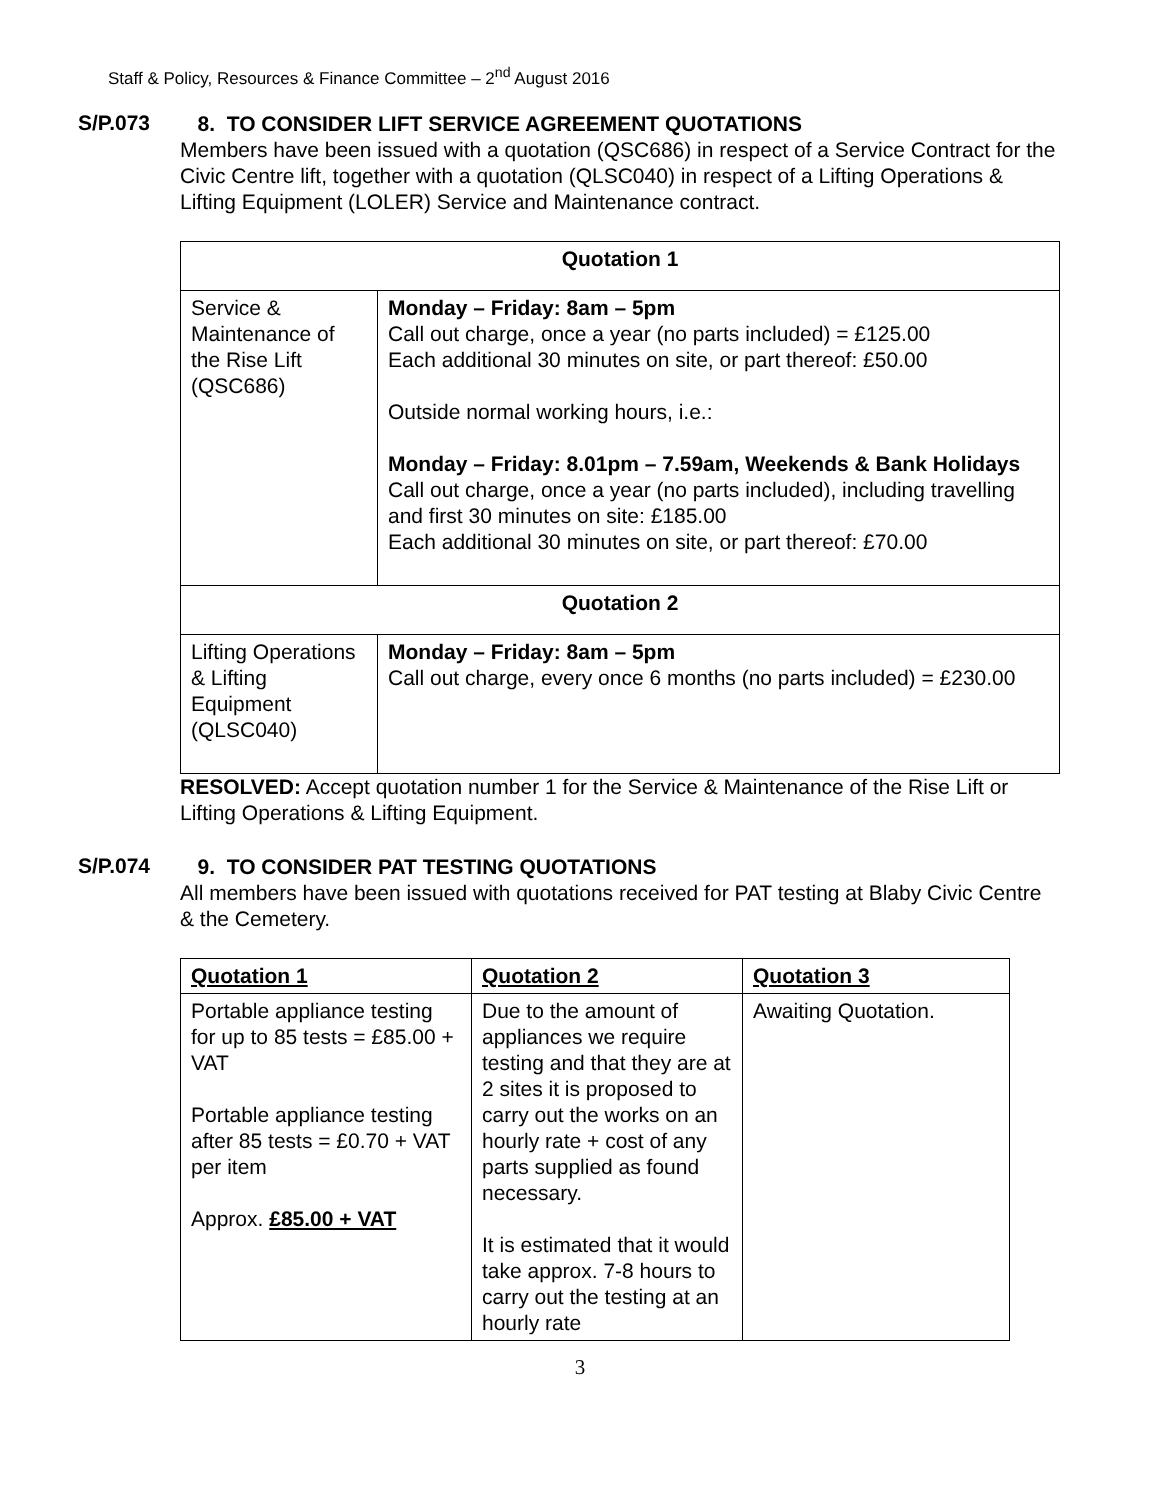Staff & Policy, Resources & Finance Committee – 2<sup>nd</sup> August 2016
S/P.073
8. TO CONSIDER LIFT SERVICE AGREEMENT QUOTATIONS
Members have been issued with a quotation (QSC686) in respect of a Service Contract for the Civic Centre lift, together with a quotation (QLSC040) in respect of a Lifting Operations & Lifting Equipment (LOLER) Service and Maintenance contract.
| Quotation 1 | |
| Service & Maintenance of the Rise Lift (QSC686) | Monday – Friday: 8am – 5pm Call out charge, once a year (no parts included) = £125.00 Each additional 30 minutes on site, or part thereof: £50.00 Outside normal working hours, i.e.: Monday – Friday: 8.01pm – 7.59am, Weekends & Bank Holidays Call out charge, once a year (no parts included), including travelling and first 30 minutes on site: £185.00 Each additional 30 minutes on site, or part thereof: £70.00 |
| Quotation 2 | |
| Lifting Operations & Lifting Equipment (QLSC040) | Monday – Friday: 8am – 5pm Call out charge, every once 6 months (no parts included) = £230.00 |
RESOLVED: Accept quotation number 1 for the Service & Maintenance of the Rise Lift or Lifting Operations & Lifting Equipment.
S/P.074
9. TO CONSIDER PAT TESTING QUOTATIONS
All members have been issued with quotations received for PAT testing at Blaby Civic Centre & the Cemetery.
| Quotation 1 | Quotation 2 | Quotation 3 |
| Portable appliance testing for up to 85 tests = £85.00 + VAT Portable appliance testing after 85 tests = £0.70 + VAT per item Approx. £85.00 + VAT | Due to the amount of appliances we require testing and that they are at 2 sites it is proposed to carry out the works on an hourly rate + cost of any parts supplied as found necessary. It is estimated that it would take approx. 7-8 hours to carry out the testing at an hourly rate | Awaiting Quotation. |
3